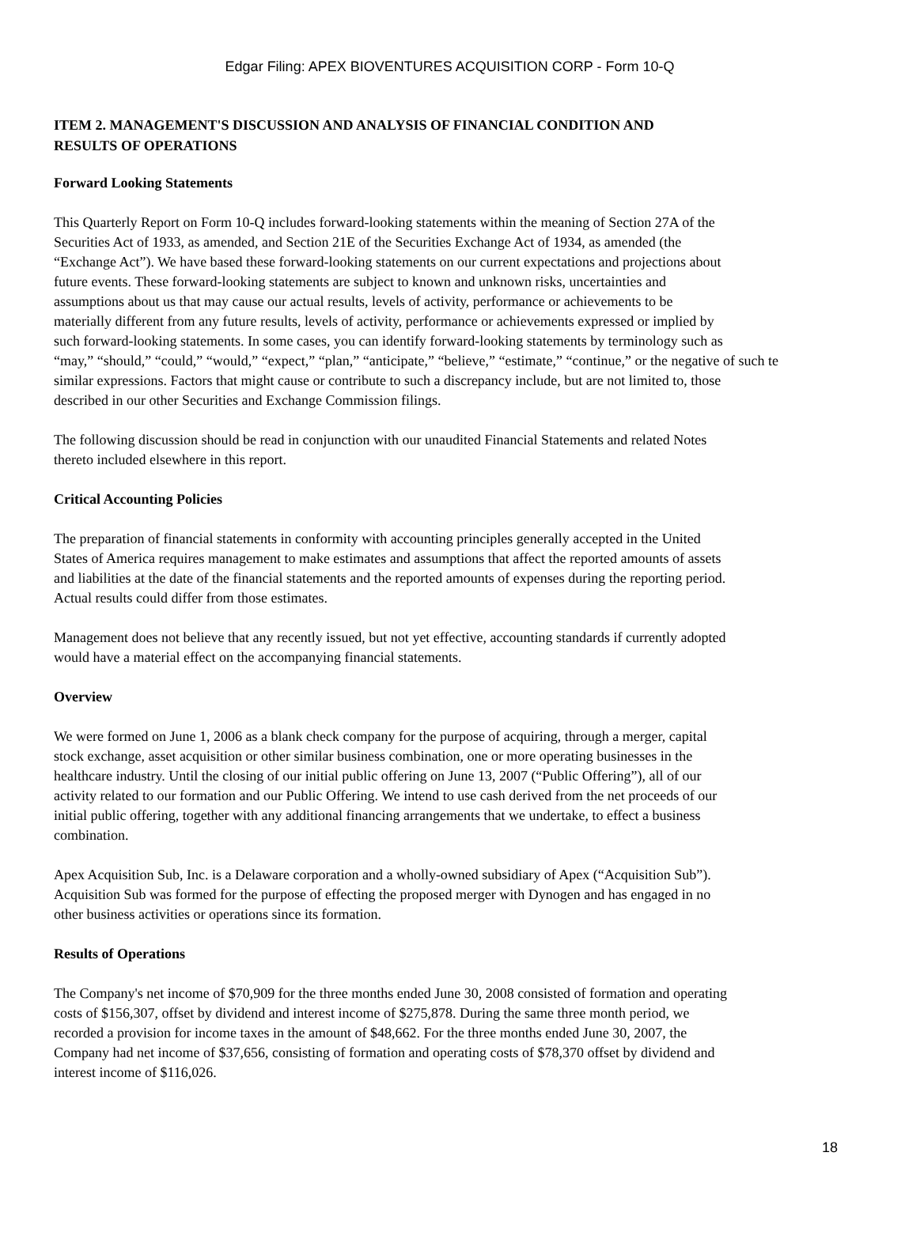Edgar Filing: APEX BIOVENTURES ACQUISITION CORP - Form 10-Q
ITEM 2. MANAGEMENT'S DISCUSSION AND ANALYSIS OF FINANCIAL CONDITION AND
RESULTS OF OPERATIONS
Forward Looking Statements
This Quarterly Report on Form 10-Q includes forward-looking statements within the meaning of Section 27A of the
Securities Act of 1933, as amended, and Section 21E of the Securities Exchange Act of 1934, as amended (the
“Exchange Act”). We have based these forward-looking statements on our current expectations and projections about
future events. These forward-looking statements are subject to known and unknown risks, uncertainties and
assumptions about us that may cause our actual results, levels of activity, performance or achievements to be
materially different from any future results, levels of activity, performance or achievements expressed or implied by
such forward-looking statements. In some cases, you can identify forward-looking statements by terminology such as
“may,” “should,” “could,” “would,” “expect,” “plan,” “anticipate,” “believe,” “estimate,” “continue,” or the negative of such te
similar expressions. Factors that might cause or contribute to such a discrepancy include, but are not limited to, those
described in our other Securities and Exchange Commission filings.
The following discussion should be read in conjunction with our unaudited Financial Statements and related Notes
thereto included elsewhere in this report.
Critical Accounting Policies
The preparation of financial statements in conformity with accounting principles generally accepted in the United
States of America requires management to make estimates and assumptions that affect the reported amounts of assets
and liabilities at the date of the financial statements and the reported amounts of expenses during the reporting period.
Actual results could differ from those estimates.
Management does not believe that any recently issued, but not yet effective, accounting standards if currently adopted
would have a material effect on the accompanying financial statements.
Overview
We were formed on June 1, 2006 as a blank check company for the purpose of acquiring, through a merger, capital
stock exchange, asset acquisition or other similar business combination, one or more operating businesses in the
healthcare industry. Until the closing of our initial public offering on June 13, 2007 (“Public Offering”), all of our
activity related to our formation and our Public Offering. We intend to use cash derived from the net proceeds of our
initial public offering, together with any additional financing arrangements that we undertake, to effect a business
combination.
Apex Acquisition Sub, Inc. is a Delaware corporation and a wholly-owned subsidiary of Apex (“Acquisition Sub”).
Acquisition Sub was formed for the purpose of effecting the proposed merger with Dynogen and has engaged in no
other business activities or operations since its formation.
Results of Operations
The Company's net income of $70,909 for the three months ended June 30, 2008 consisted of formation and operating
costs of $156,307, offset by dividend and interest income of $275,878. During the same three month period, we
recorded a provision for income taxes in the amount of $48,662. For the three months ended June 30, 2007, the
Company had net income of $37,656, consisting of formation and operating costs of $78,370 offset by dividend and
interest income of $116,026.
18